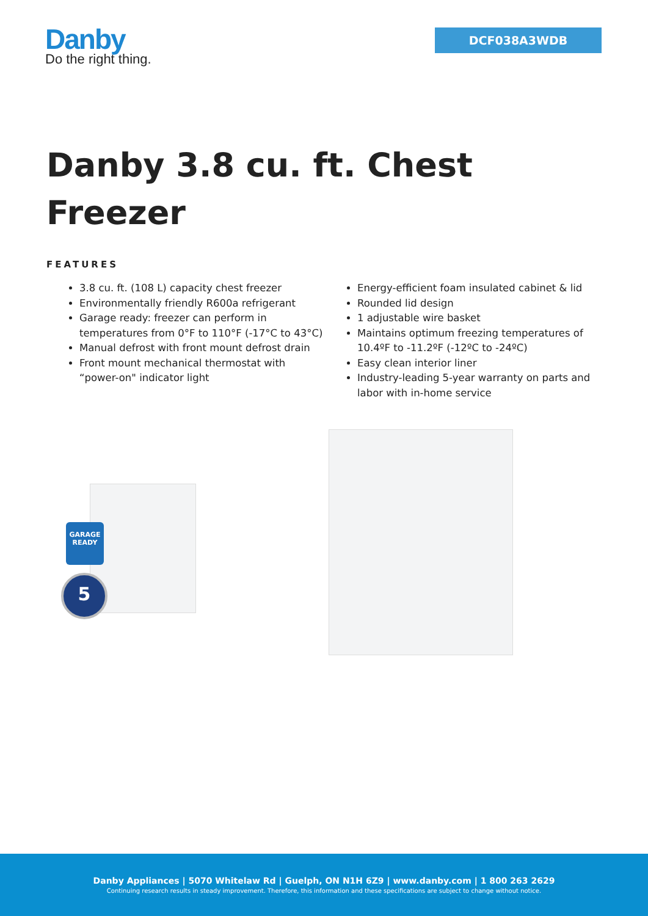Danby
Do the right thing.
DCF038A3WDB
Danby 3.8 cu. ft. Chest Freezer
FEATURES
3.8 cu. ft. (108 L) capacity chest freezer
Environmentally friendly R600a refrigerant
Garage ready: freezer can perform in temperatures from 0°F to 110°F (-17°C to 43°C)
Manual defrost with front mount defrost drain
Front mount mechanical thermostat with “power-on" indicator light
Energy-efficient foam insulated cabinet & lid
Rounded lid design
1 adjustable wire basket
Maintains optimum freezing temperatures of 10.4ºF to -11.2ºF (-12ºC to -24ºC)
Easy clean interior liner
Industry-leading 5-year warranty on parts and labor with in-home service
GARAGE READY
5
Danby Appliances | 5070 Whitelaw Rd | Guelph, ON N1H 6Z9 | www.danby.com | 1 800 263 2629
Continuing research results in steady improvement. Therefore, this information and these specifications are subject to change without notice.